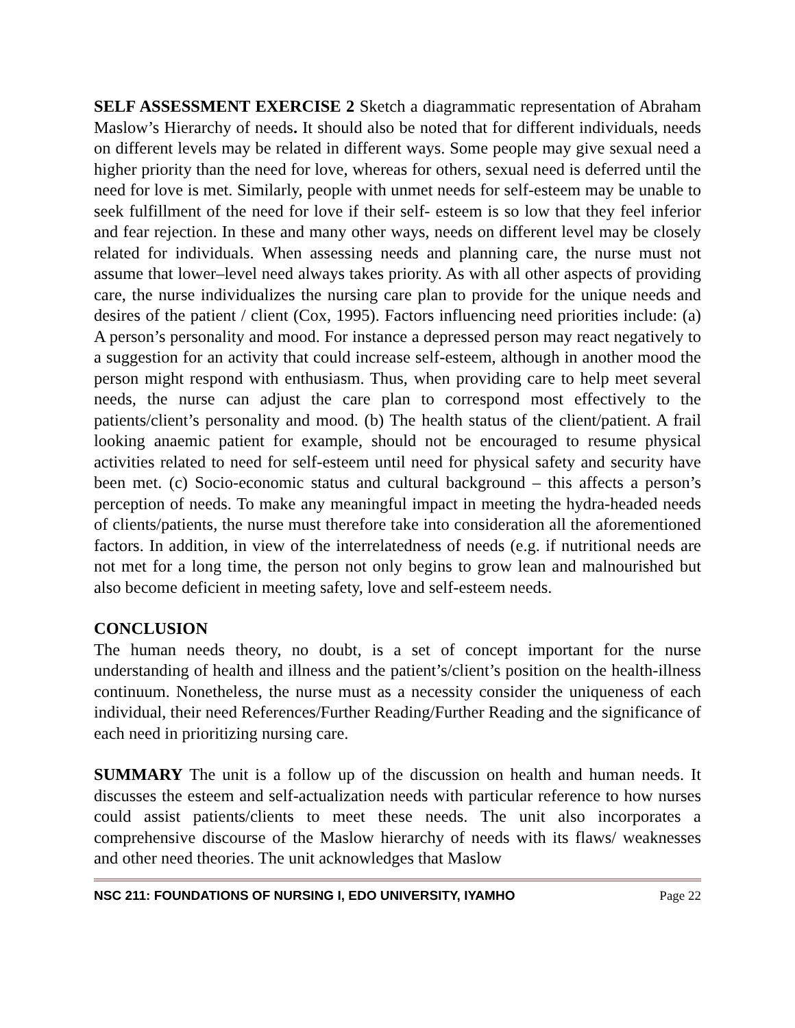SELF ASSESSMENT EXERCISE 2 Sketch a diagrammatic representation of Abraham Maslow’s Hierarchy of needs. It should also be noted that for different individuals, needs on different levels may be related in different ways. Some people may give sexual need a higher priority than the need for love, whereas for others, sexual need is deferred until the need for love is met. Similarly, people with unmet needs for self-esteem may be unable to seek fulfillment of the need for love if their self- esteem is so low that they feel inferior and fear rejection. In these and many other ways, needs on different level may be closely related for individuals. When assessing needs and planning care, the nurse must not assume that lower–level need always takes priority. As with all other aspects of providing care, the nurse individualizes the nursing care plan to provide for the unique needs and desires of the patient / client (Cox, 1995). Factors influencing need priorities include: (a) A person’s personality and mood. For instance a depressed person may react negatively to a suggestion for an activity that could increase self-esteem, although in another mood the person might respond with enthusiasm. Thus, when providing care to help meet several needs, the nurse can adjust the care plan to correspond most effectively to the patients/client’s personality and mood. (b) The health status of the client/patient. A frail looking anaemic patient for example, should not be encouraged to resume physical activities related to need for self-esteem until need for physical safety and security have been met. (c) Socio-economic status and cultural background – this affects a person’s perception of needs. To make any meaningful impact in meeting the hydra-headed needs of clients/patients, the nurse must therefore take into consideration all the aforementioned factors. In addition, in view of the interrelatedness of needs (e.g. if nutritional needs are not met for a long time, the person not only begins to grow lean and malnourished but also become deficient in meeting safety, love and self-esteem needs.
CONCLUSION
The human needs theory, no doubt, is a set of concept important for the nurse understanding of health and illness and the patient’s/client’s position on the health-illness continuum. Nonetheless, the nurse must as a necessity consider the uniqueness of each individual, their need References/Further Reading/Further Reading and the significance of each need in prioritizing nursing care.
SUMMARY The unit is a follow up of the discussion on health and human needs. It discusses the esteem and self-actualization needs with particular reference to how nurses could assist patients/clients to meet these needs. The unit also incorporates a comprehensive discourse of the Maslow hierarchy of needs with its flaws/ weaknesses and other need theories. The unit acknowledges that Maslow
NSC 211: FOUNDATIONS OF NURSING I, EDO UNIVERSITY, IYAMHO Page 22